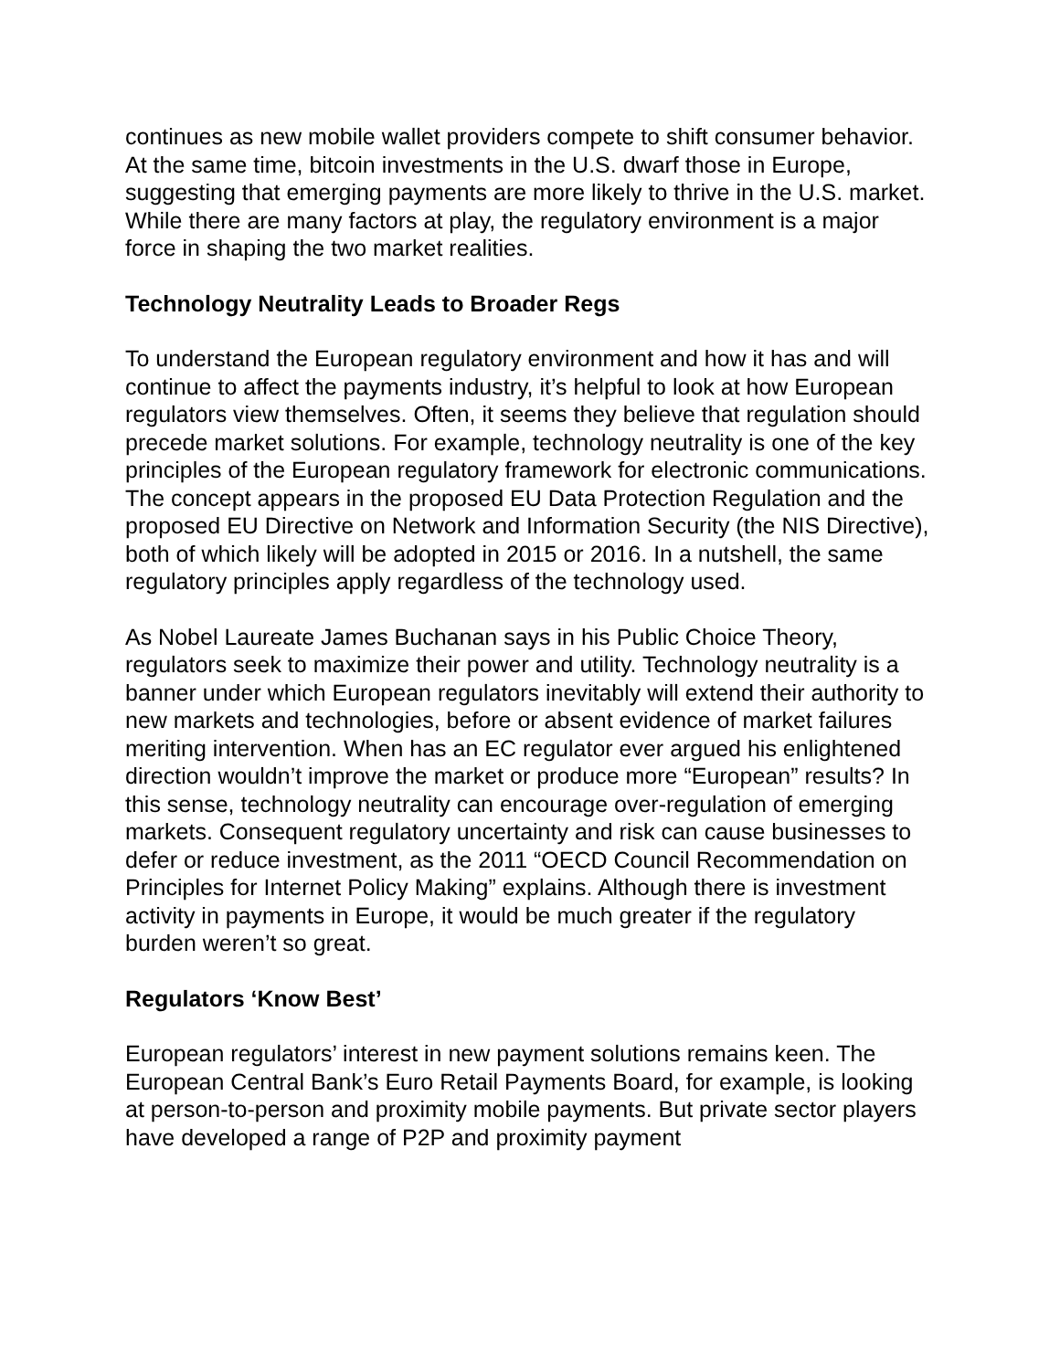continues as new mobile wallet providers compete to shift consumer behavior. At the same time, bitcoin investments in the U.S. dwarf those in Europe, suggesting that emerging payments are more likely to thrive in the U.S. market. While there are many factors at play, the regulatory environment is a major force in shaping the two market realities.
Technology Neutrality Leads to Broader Regs
To understand the European regulatory environment and how it has and will continue to affect the payments industry, it’s helpful to look at how European regulators view themselves. Often, it seems they believe that regulation should precede market solutions. For example, technology neutrality is one of the key principles of the European regulatory framework for electronic communications. The concept appears in the proposed EU Data Protection Regulation and the proposed EU Directive on Network and Information Security (the NIS Directive), both of which likely will be adopted in 2015 or 2016. In a nutshell, the same regulatory principles apply regardless of the technology used.
As Nobel Laureate James Buchanan says in his Public Choice Theory, regulators seek to maximize their power and utility. Technology neutrality is a banner under which European regulators inevitably will extend their authority to new markets and technologies, before or absent evidence of market failures meriting intervention. When has an EC regulator ever argued his enlightened direction wouldn’t improve the market or produce more “European” results? In this sense, technology neutrality can encourage over-regulation of emerging markets. Consequent regulatory uncertainty and risk can cause businesses to defer or reduce investment, as the 2011 “OECD Council Recommendation on Principles for Internet Policy Making” explains. Although there is investment activity in payments in Europe, it would be much greater if the regulatory burden weren’t so great.
Regulators ‘Know Best’
European regulators’ interest in new payment solutions remains keen. The European Central Bank’s Euro Retail Payments Board, for example, is looking at person-to-person and proximity mobile payments. But private sector players have developed a range of P2P and proximity payment